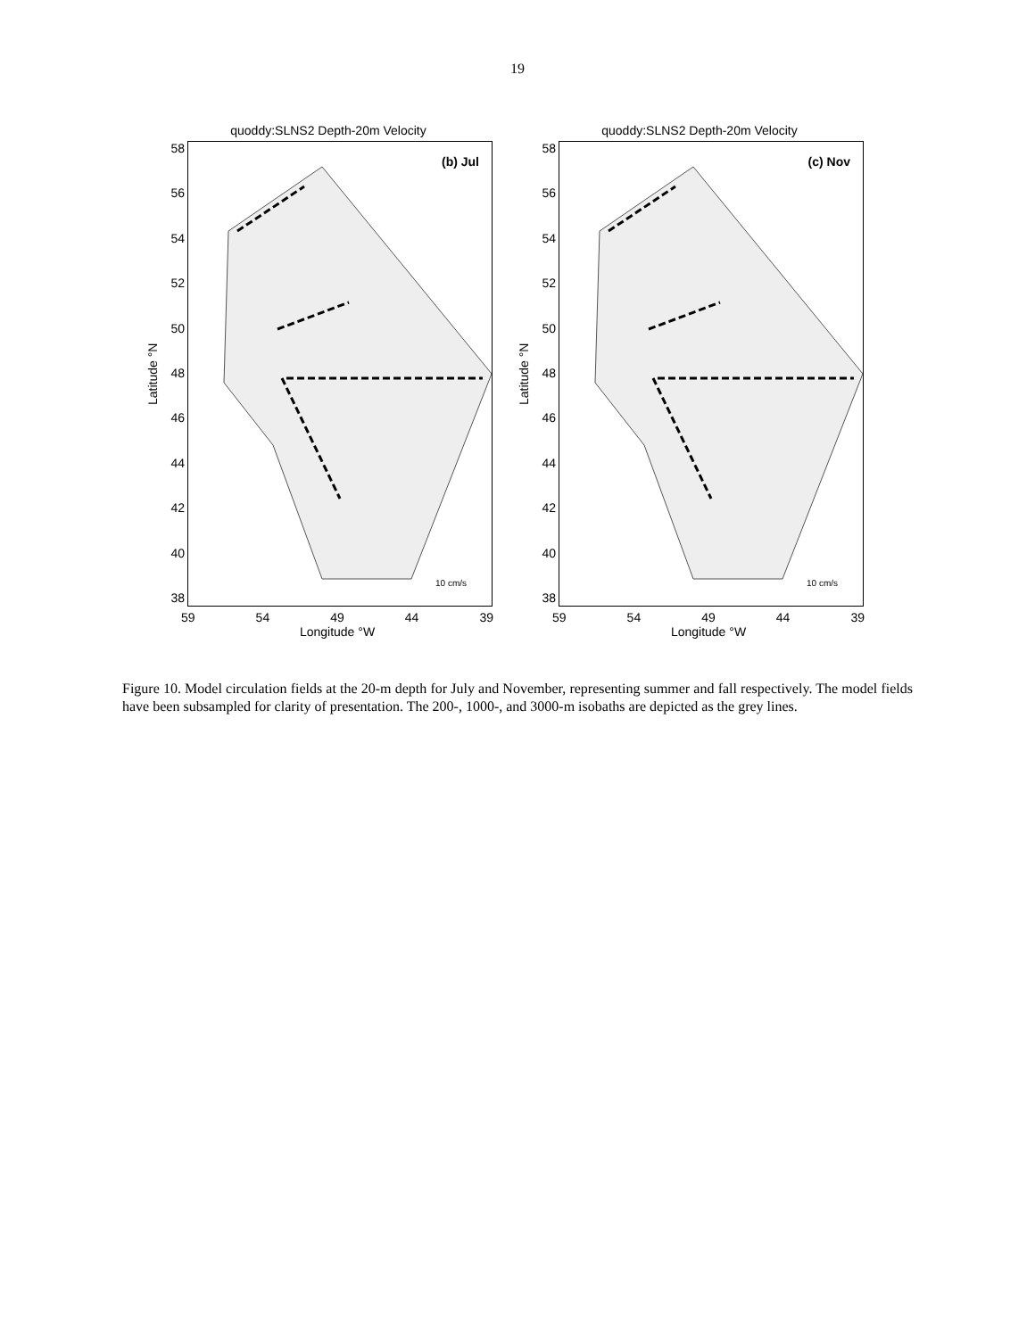19
quoddy:SLNS2 Depth-20m Velocity
Latitude °N
58
56
54
52
50
48
46
44
42
40
38
(b) Jul
10 cm/s
59 54 49 44 39
Longitude °W
quoddy:SLNS2 Depth-20m Velocity
Latitude °N
58
56
54
52
50
48
46
44
42
40
38
(c) Nov
10 cm/s
59 54 49 44 39
Longitude °W
Figure 10. Model circulation fields at the 20-m depth for July and November, representing summer and fall respectively. The model fields have been subsampled for clarity of presentation. The 200-, 1000-, and 3000-m isobaths are depicted as the grey lines.